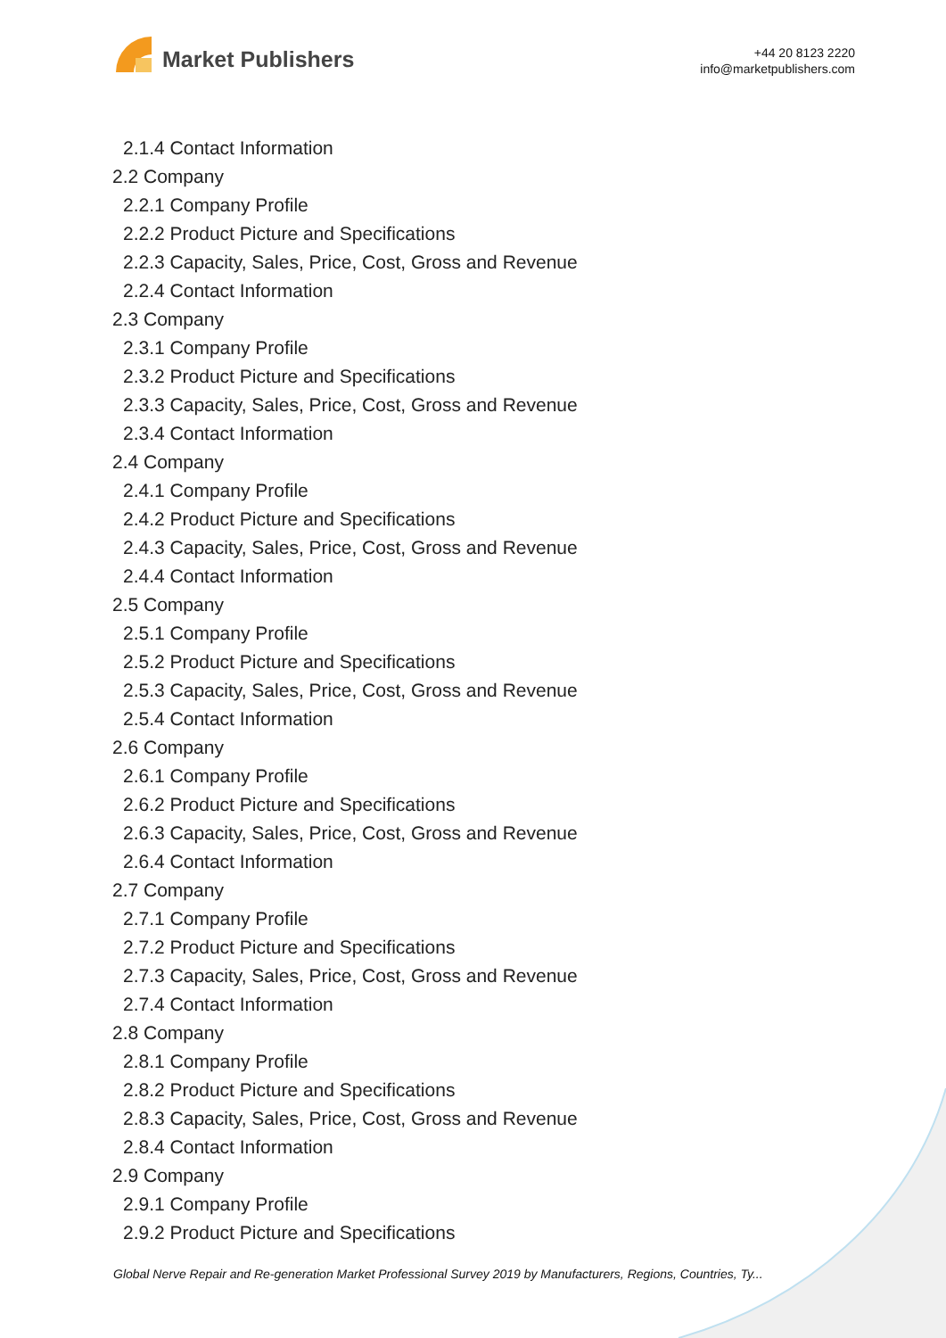Market Publishers
+44 20 8123 2220
info@marketpublishers.com
2.1.4 Contact Information
2.2 Company
2.2.1 Company Profile
2.2.2 Product Picture and Specifications
2.2.3 Capacity, Sales, Price, Cost, Gross and Revenue
2.2.4 Contact Information
2.3 Company
2.3.1 Company Profile
2.3.2 Product Picture and Specifications
2.3.3 Capacity, Sales, Price, Cost, Gross and Revenue
2.3.4 Contact Information
2.4 Company
2.4.1 Company Profile
2.4.2 Product Picture and Specifications
2.4.3 Capacity, Sales, Price, Cost, Gross and Revenue
2.4.4 Contact Information
2.5 Company
2.5.1 Company Profile
2.5.2 Product Picture and Specifications
2.5.3 Capacity, Sales, Price, Cost, Gross and Revenue
2.5.4 Contact Information
2.6 Company
2.6.1 Company Profile
2.6.2 Product Picture and Specifications
2.6.3 Capacity, Sales, Price, Cost, Gross and Revenue
2.6.4 Contact Information
2.7 Company
2.7.1 Company Profile
2.7.2 Product Picture and Specifications
2.7.3 Capacity, Sales, Price, Cost, Gross and Revenue
2.7.4 Contact Information
2.8 Company
2.8.1 Company Profile
2.8.2 Product Picture and Specifications
2.8.3 Capacity, Sales, Price, Cost, Gross and Revenue
2.8.4 Contact Information
2.9 Company
2.9.1 Company Profile
2.9.2 Product Picture and Specifications
Global Nerve Repair and Re-generation Market Professional Survey 2019 by Manufacturers, Regions, Countries, Ty...